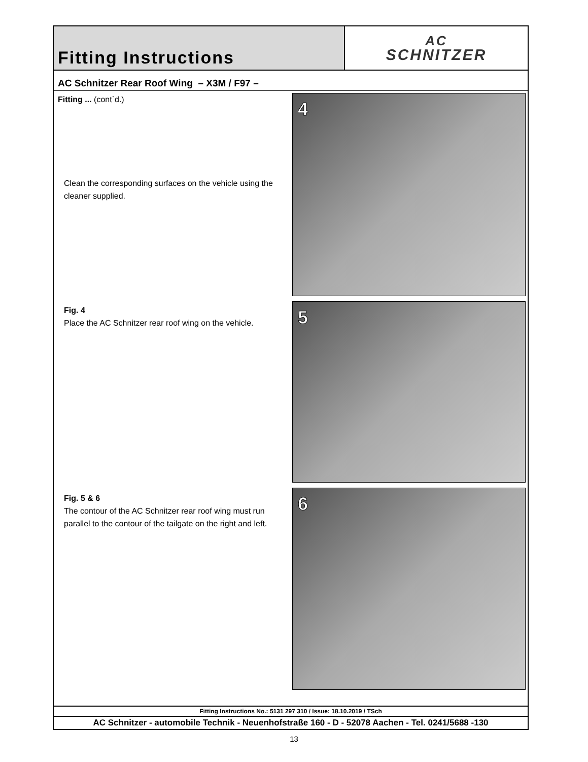Fitting Instructions
AC
SCHNITZER
AC Schnitzer Rear Roof Wing – X3M / F97 –
Fitting ... (cont`d.)
Clean the corresponding surfaces on the vehicle using the cleaner supplied.
Fig. 4
Place the AC Schnitzer rear roof wing on the vehicle.
Fig. 5 & 6
The contour of the AC Schnitzer rear roof wing must run parallel to the contour of the tailgate on the right and left.
4
5
6
Fitting Instructions No.: 5131 297 310 / Issue: 18.10.2019 / TSch
AC Schnitzer - automobile Technik - Neuenhofstraße 160 - D - 52078 Aachen - Tel. 0241/5688 -130
13